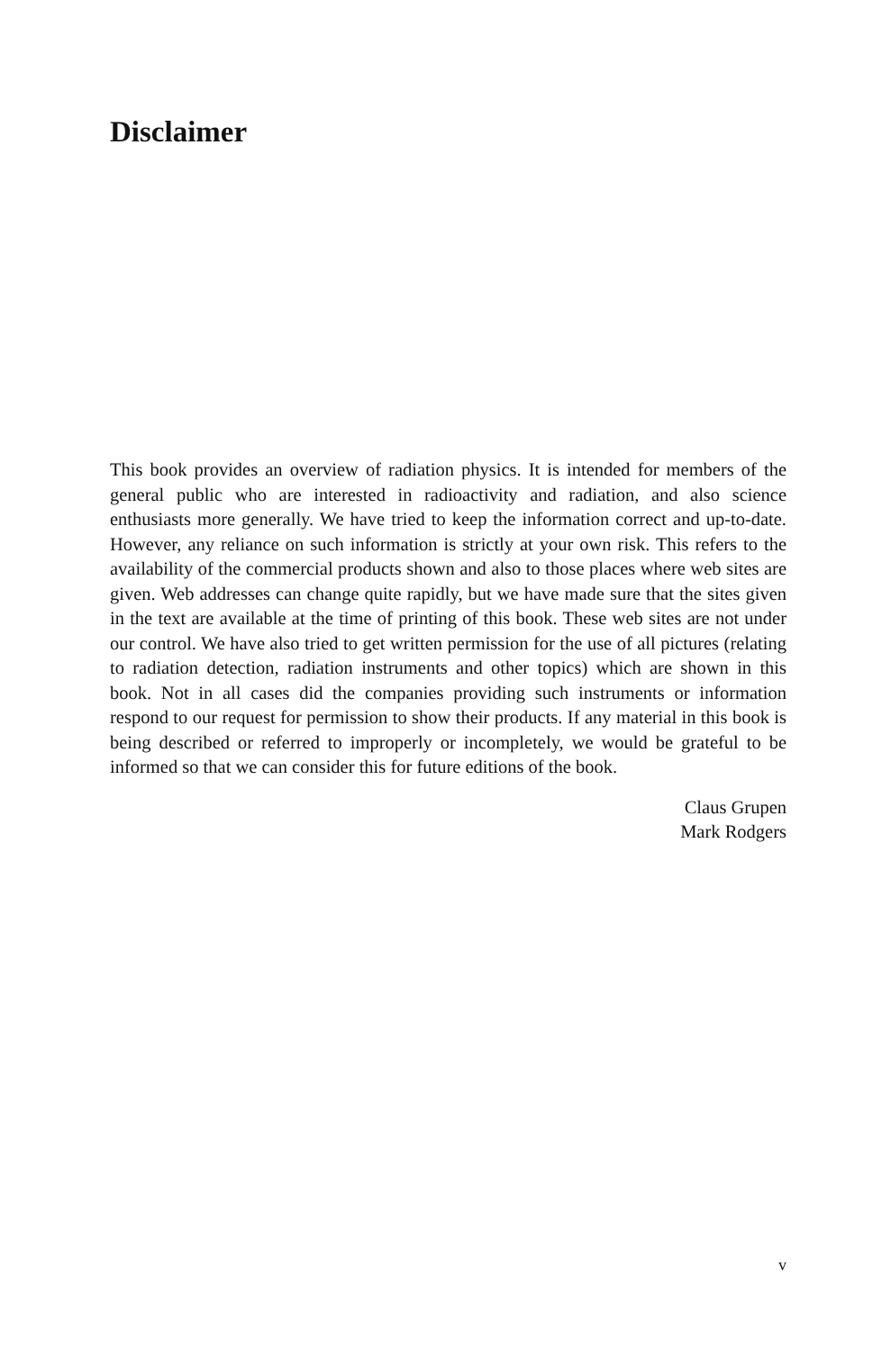Disclaimer
This book provides an overview of radiation physics. It is intended for members of the general public who are interested in radioactivity and radiation, and also science enthusiasts more generally. We have tried to keep the information correct and up-to-date. However, any reliance on such information is strictly at your own risk. This refers to the availability of the commercial products shown and also to those places where web sites are given. Web addresses can change quite rapidly, but we have made sure that the sites given in the text are available at the time of printing of this book. These web sites are not under our control. We have also tried to get written permission for the use of all pictures (relating to radiation detection, radiation instruments and other topics) which are shown in this book. Not in all cases did the companies providing such instruments or information respond to our request for permission to show their products. If any material in this book is being described or referred to improperly or incompletely, we would be grateful to be informed so that we can consider this for future editions of the book.
Claus Grupen
Mark Rodgers
v